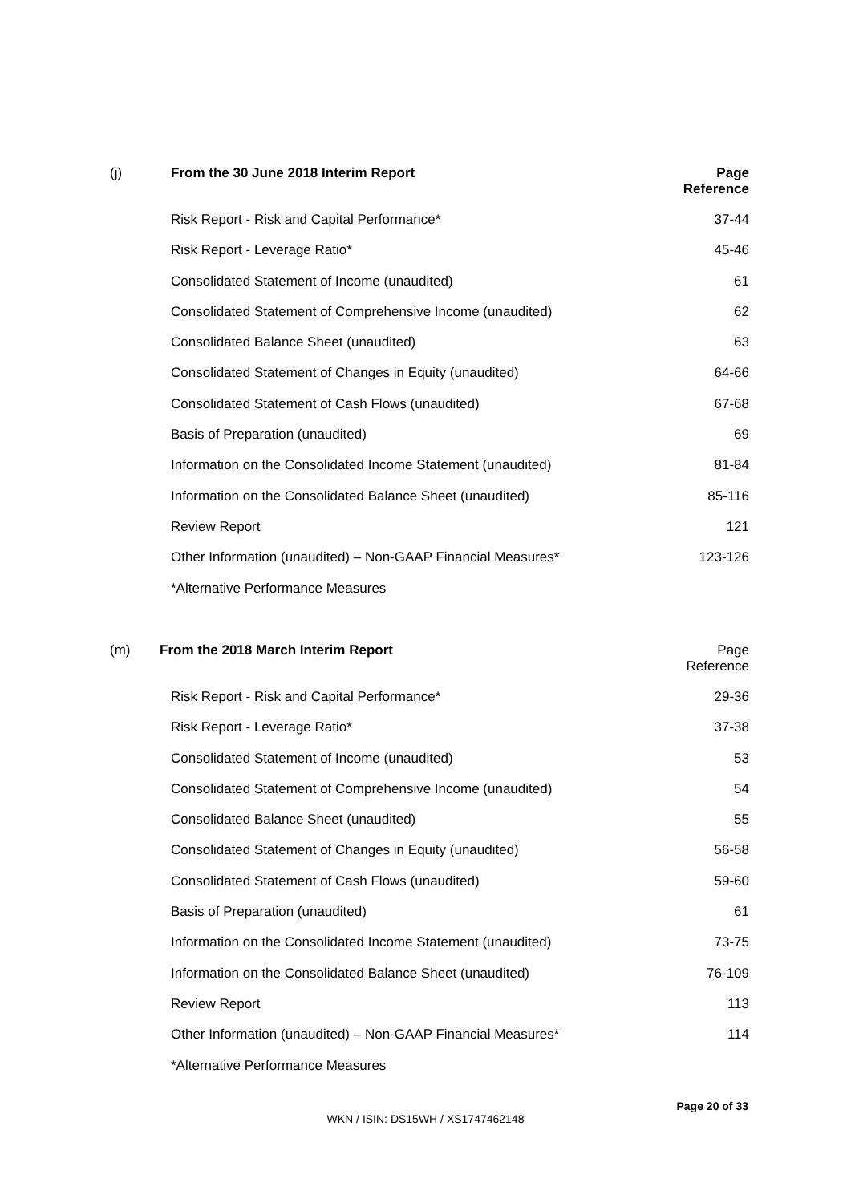| (j) | From the 30 June 2018 Interim Report | Page Reference |
| | Risk Report - Risk and Capital Performance* | 37-44 |
| | Risk Report - Leverage Ratio* | 45-46 |
| | Consolidated Statement of Income (unaudited) | 61 |
| | Consolidated Statement of Comprehensive Income (unaudited) | 62 |
| | Consolidated Balance Sheet (unaudited) | 63 |
| | Consolidated Statement of Changes in Equity (unaudited) | 64-66 |
| | Consolidated Statement of Cash Flows (unaudited) | 67-68 |
| | Basis of Preparation (unaudited) | 69 |
| | Information on the Consolidated Income Statement (unaudited) | 81-84 |
| | Information on the Consolidated Balance Sheet (unaudited) | 85-116 |
| | Review Report | 121 |
| | Other Information (unaudited) – Non-GAAP Financial Measures* | 123-126 |
| | *Alternative Performance Measures | |
| (m) | From the 2018 March Interim Report | Page Reference |
| | Risk Report - Risk and Capital Performance* | 29-36 |
| | Risk Report - Leverage Ratio* | 37-38 |
| | Consolidated Statement of Income (unaudited) | 53 |
| | Consolidated Statement of Comprehensive Income (unaudited) | 54 |
| | Consolidated Balance Sheet (unaudited) | 55 |
| | Consolidated Statement of Changes in Equity (unaudited) | 56-58 |
| | Consolidated Statement of Cash Flows (unaudited) | 59-60 |
| | Basis of Preparation (unaudited) | 61 |
| | Information on the Consolidated Income Statement (unaudited) | 73-75 |
| | Information on the Consolidated Balance Sheet (unaudited) | 76-109 |
| | Review Report | 113 |
| | Other Information (unaudited) – Non-GAAP Financial Measures* | 114 |
| | *Alternative Performance Measures | |
Page 20 of 33
WKN / ISIN: DS15WH / XS1747462148